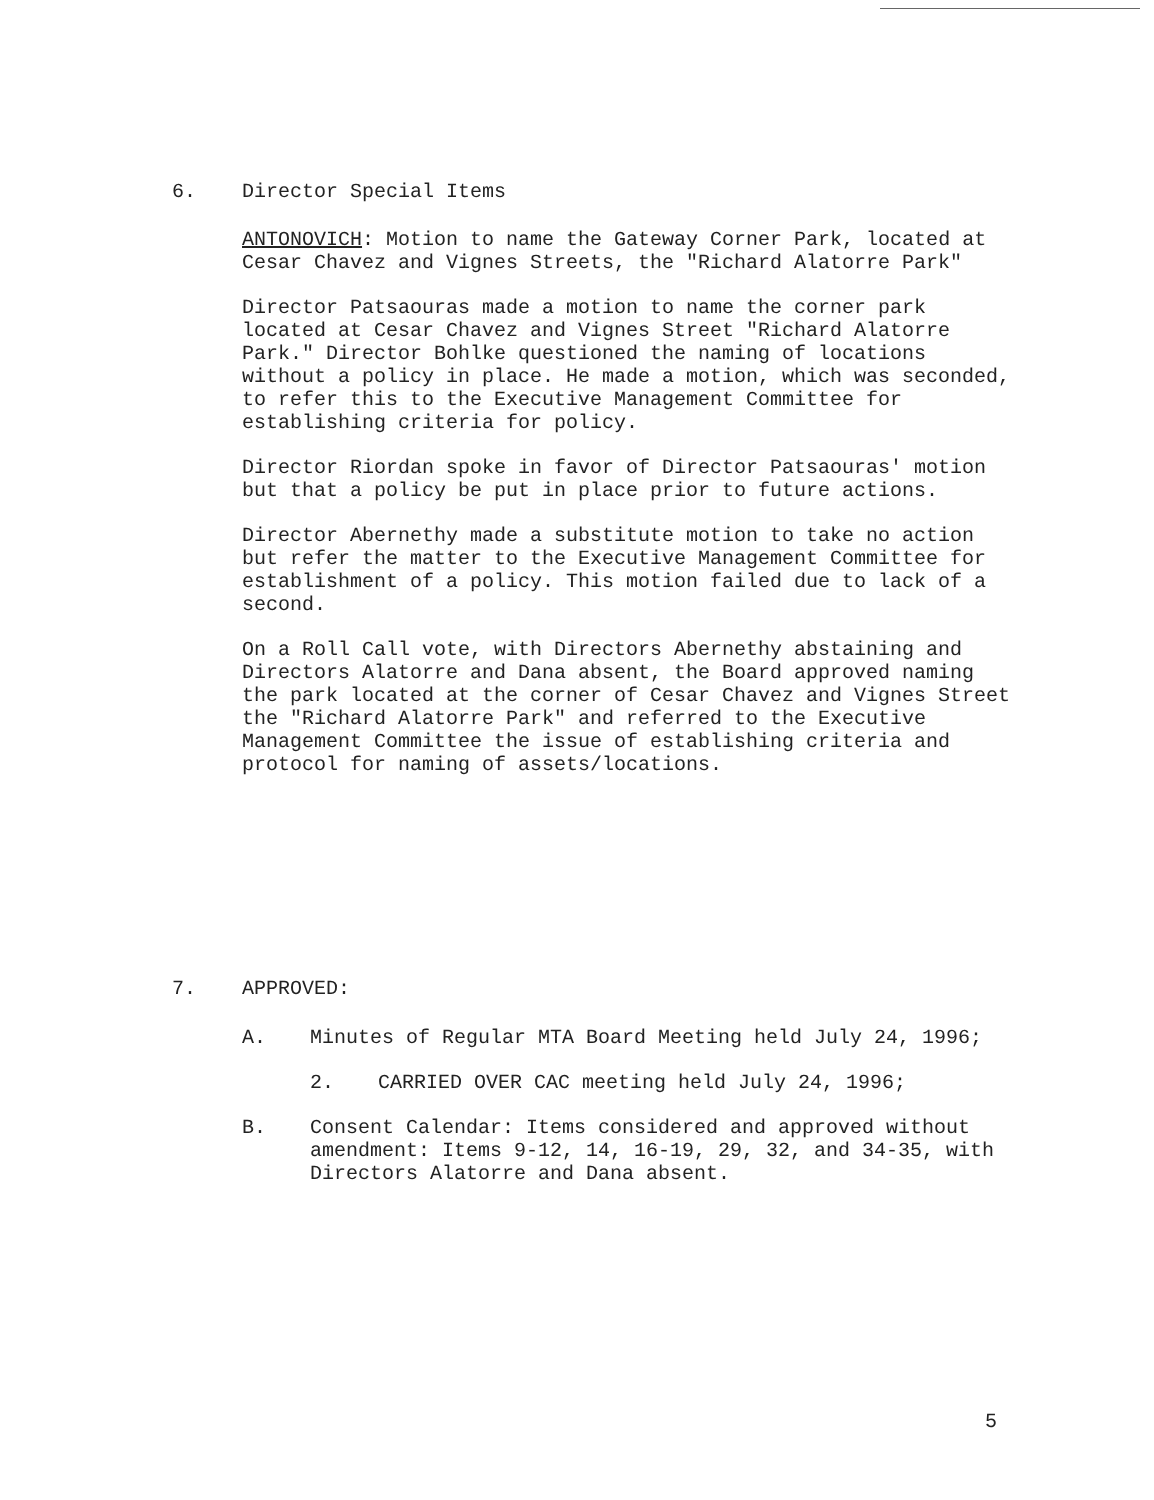6. Director Special Items
ANTONOVICH: Motion to name the Gateway Corner Park, located at Cesar Chavez and Vignes Streets, the "Richard Alatorre Park"
Director Patsaouras made a motion to name the corner park located at Cesar Chavez and Vignes Street "Richard Alatorre Park." Director Bohlke questioned the naming of locations without a policy in place. He made a motion, which was seconded, to refer this to the Executive Management Committee for establishing criteria for policy.
Director Riordan spoke in favor of Director Patsaouras' motion but that a policy be put in place prior to future actions.
Director Abernethy made a substitute motion to take no action but refer the matter to the Executive Management Committee for establishment of a policy. This motion failed due to lack of a second.
On a Roll Call vote, with Directors Abernethy abstaining and Directors Alatorre and Dana absent, the Board approved naming the park located at the corner of Cesar Chavez and Vignes Street the "Richard Alatorre Park" and referred to the Executive Management Committee the issue of establishing criteria and protocol for naming of assets/locations.
7. APPROVED:
A. Minutes of Regular MTA Board Meeting held July 24, 1996;
2. CARRIED OVER CAC meeting held July 24, 1996;
B. Consent Calendar: Items considered and approved without amendment: Items 9-12, 14, 16-19, 29, 32, and 34-35, with Directors Alatorre and Dana absent.
5